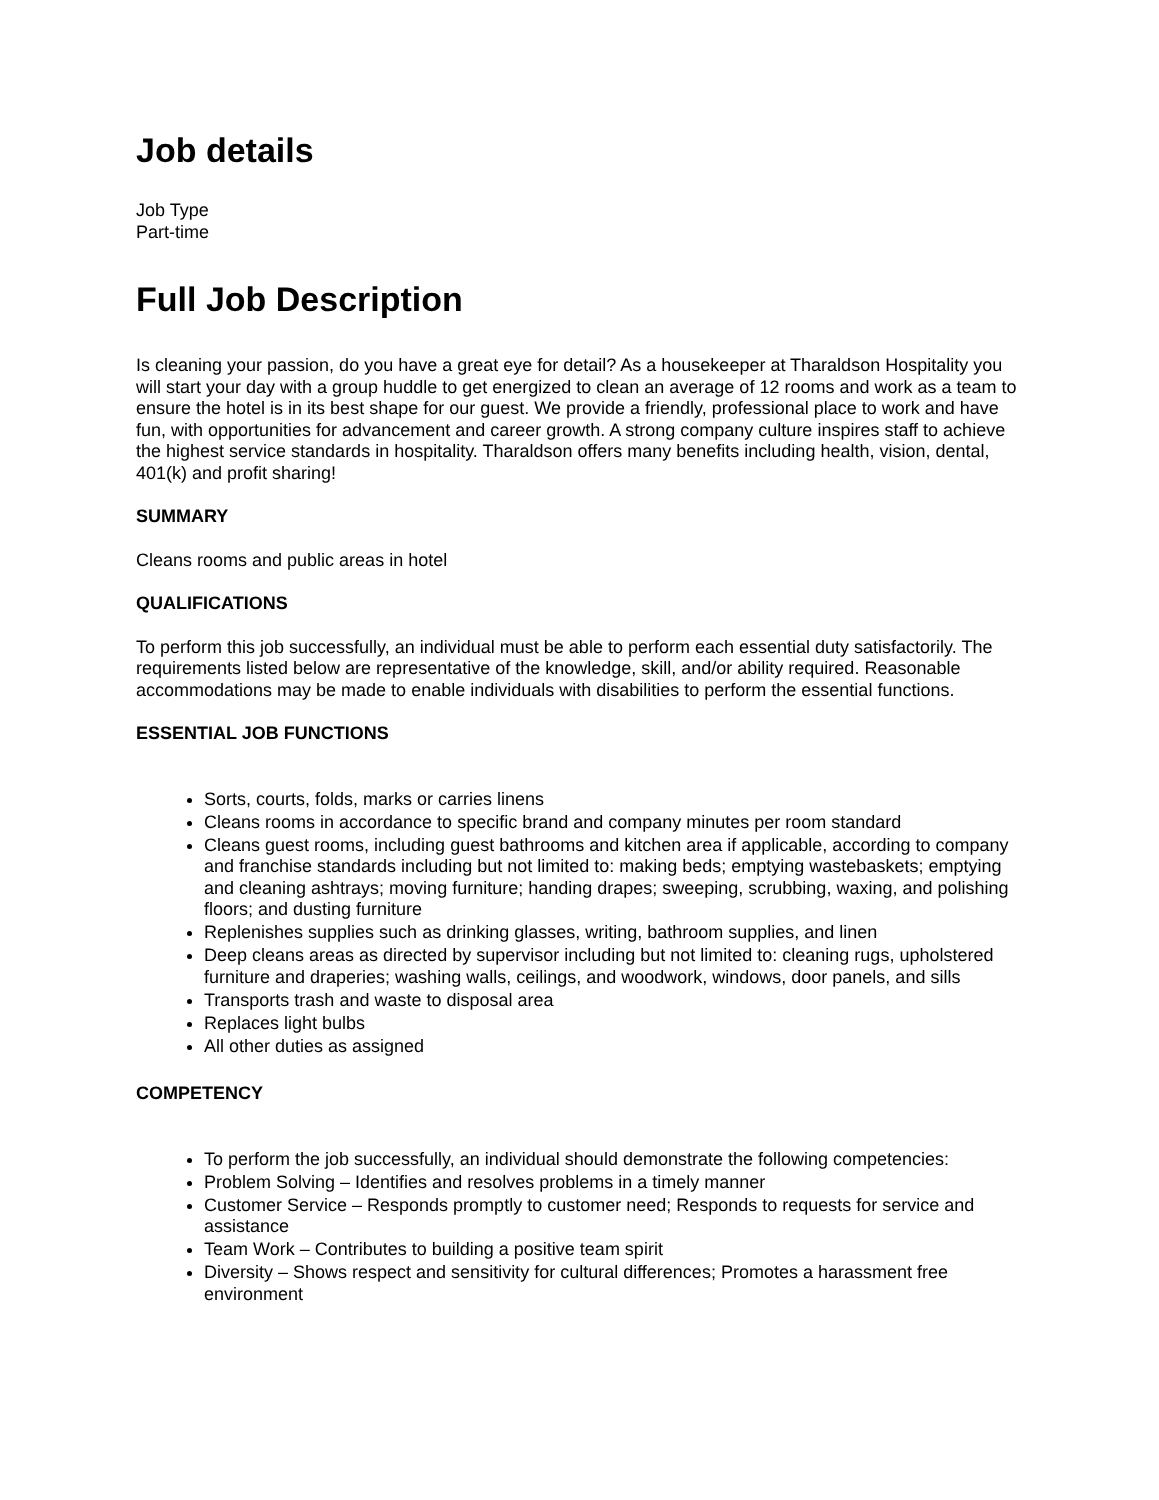Job details
Job Type
Part-time
Full Job Description
Is cleaning your passion, do you have a great eye for detail? As a housekeeper at Tharaldson Hospitality you will start your day with a group huddle to get energized to clean an average of 12 rooms and work as a team to ensure the hotel is in its best shape for our guest. We provide a friendly, professional place to work and have fun, with opportunities for advancement and career growth. A strong company culture inspires staff to achieve the highest service standards in hospitality. Tharaldson offers many benefits including health, vision, dental, 401(k) and profit sharing!
SUMMARY
Cleans rooms and public areas in hotel
QUALIFICATIONS
To perform this job successfully, an individual must be able to perform each essential duty satisfactorily. The requirements listed below are representative of the knowledge, skill, and/or ability required. Reasonable accommodations may be made to enable individuals with disabilities to perform the essential functions.
ESSENTIAL JOB FUNCTIONS
Sorts, courts, folds, marks or carries linens
Cleans rooms in accordance to specific brand and company minutes per room standard
Cleans guest rooms, including guest bathrooms and kitchen area if applicable, according to company and franchise standards including but not limited to: making beds; emptying wastebaskets; emptying and cleaning ashtrays; moving furniture; handing drapes; sweeping, scrubbing, waxing, and polishing floors; and dusting furniture
Replenishes supplies such as drinking glasses, writing, bathroom supplies, and linen
Deep cleans areas as directed by supervisor including but not limited to: cleaning rugs, upholstered furniture and draperies; washing walls, ceilings, and woodwork, windows, door panels, and sills
Transports trash and waste to disposal area
Replaces light bulbs
All other duties as assigned
COMPETENCY
To perform the job successfully, an individual should demonstrate the following competencies:
Problem Solving – Identifies and resolves problems in a timely manner
Customer Service – Responds promptly to customer need; Responds to requests for service and assistance
Team Work – Contributes to building a positive team spirit
Diversity – Shows respect and sensitivity for cultural differences; Promotes a harassment free environment